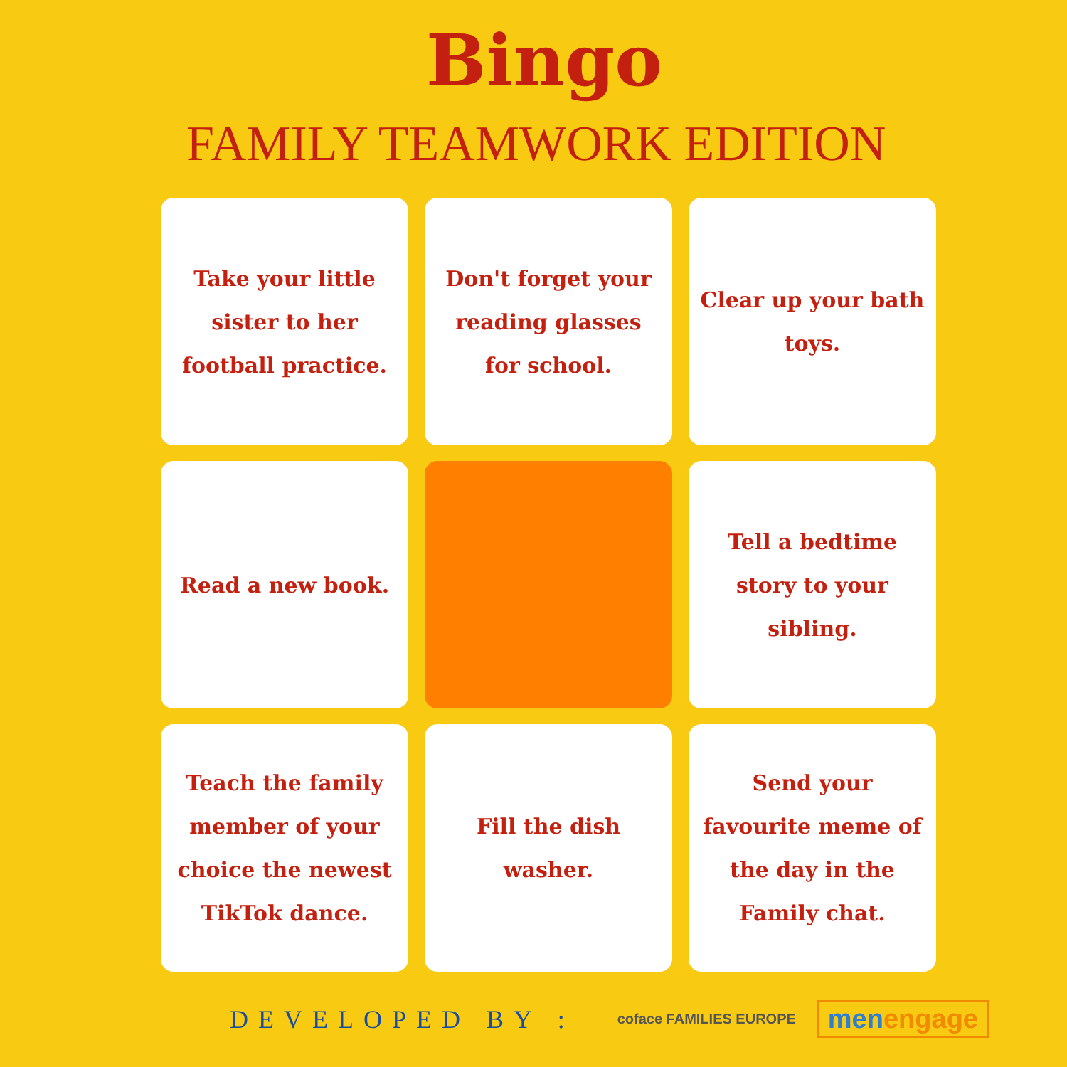Bingo
FAMILY TEAMWORK EDITION
Take your little sister to her football practice.
Don't forget your reading glasses for school.
Clear up your bath toys.
Read a new book.
Tell a bedtime story to your sibling.
Teach the family member of your choice the newest TikTok dance.
Fill the dish washer.
Send your favourite meme of the day in the Family chat.
DEVELOPED BY :
coface FAMILIES EUROPE
menengage